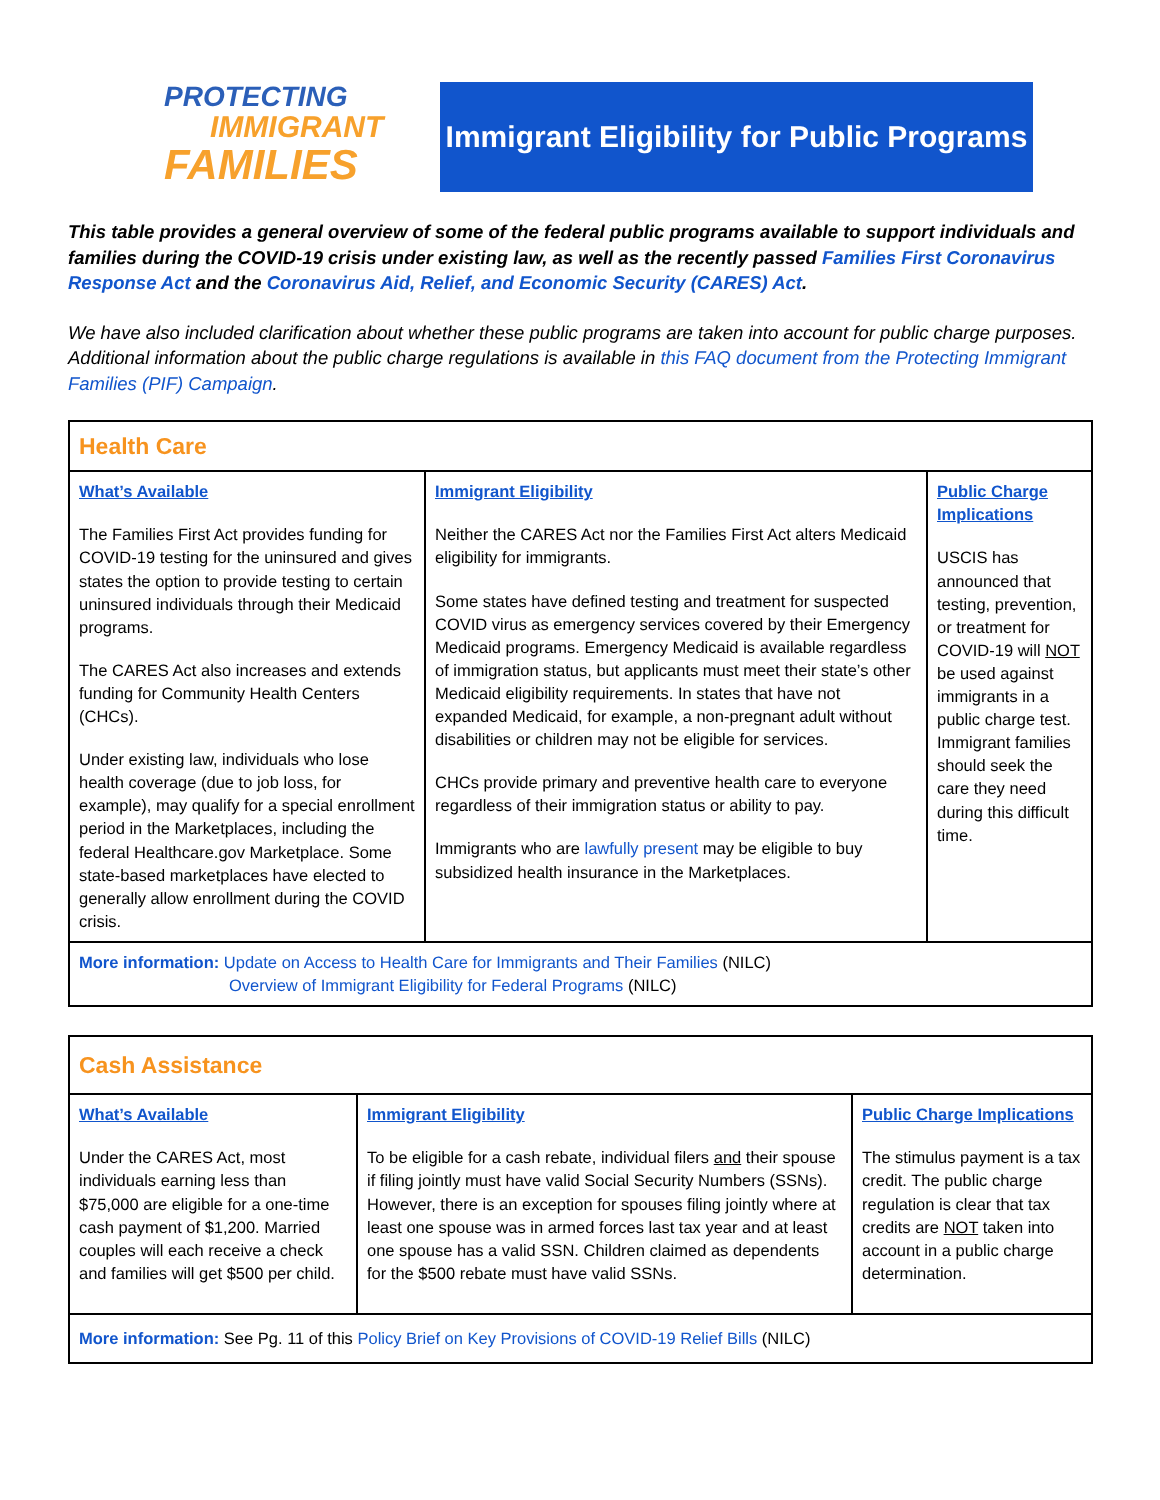PROTECTING
IMMIGRANT
FAMILIES
Immigrant Eligibility for Public Programs
This table provides a general overview of some of the federal public programs available to support individuals and families during the COVID-19 crisis under existing law, as well as the recently passed Families First Coronavirus Response Act and the Coronavirus Aid, Relief, and Economic Security (CARES) Act.
We have also included clarification about whether these public programs are taken into account for public charge purposes. Additional information about the public charge regulations is available in this FAQ document from the Protecting Immigrant Families (PIF) Campaign.
| Health Care | | |
| What’s Available The Families First Act provides funding for COVID-19 testing for the uninsured and gives states the option to provide testing to certain uninsured individuals through their Medicaid programs. The CARES Act also increases and extends funding for Community Health Centers (CHCs). Under existing law, individuals who lose health coverage (due to job loss, for example), may qualify for a special enrollment period in the Marketplaces, including the federal Healthcare.gov Marketplace. Some state-based marketplaces have elected to generally allow enrollment during the COVID crisis. | Immigrant Eligibility Neither the CARES Act nor the Families First Act alters Medicaid eligibility for immigrants. Some states have defined testing and treatment for suspected COVID virus as emergency services covered by their Emergency Medicaid programs. Emergency Medicaid is available regardless of immigration status, but applicants must meet their state’s other Medicaid eligibility requirements. In states that have not expanded Medicaid, for example, a non-pregnant adult without disabilities or children may not be eligible for services. CHCs provide primary and preventive health care to everyone regardless of their immigration status or ability to pay. Immigrants who are lawfully present may be eligible to buy subsidized health insurance in the Marketplaces. | Public Charge Implications USCIS has announced that testing, prevention, or treatment for COVID-19 will NOT be used against immigrants in a public charge test. Immigrant families should seek the care they need during this difficult time. |
| More information: Update on Access to Health Care for Immigrants and Their Families (NILC) Overview of Immigrant Eligibility for Federal Programs (NILC) | | |
| Cash Assistance | | |
| What’s Available Under the CARES Act, most individuals earning less than $75,000 are eligible for a one-time cash payment of $1,200. Married couples will each receive a check and families will get $500 per child. | Immigrant Eligibility To be eligible for a cash rebate, individual filers and their spouse if filing jointly must have valid Social Security Numbers (SSNs). However, there is an exception for spouses filing jointly where at least one spouse was in armed forces last tax year and at least one spouse has a valid SSN. Children claimed as dependents for the $500 rebate must have valid SSNs. | Public Charge Implications The stimulus payment is a tax credit. The public charge regulation is clear that tax credits are NOT taken into account in a public charge determination. |
| More information: See Pg. 11 of this Policy Brief on Key Provisions of COVID-19 Relief Bills (NILC) | | |